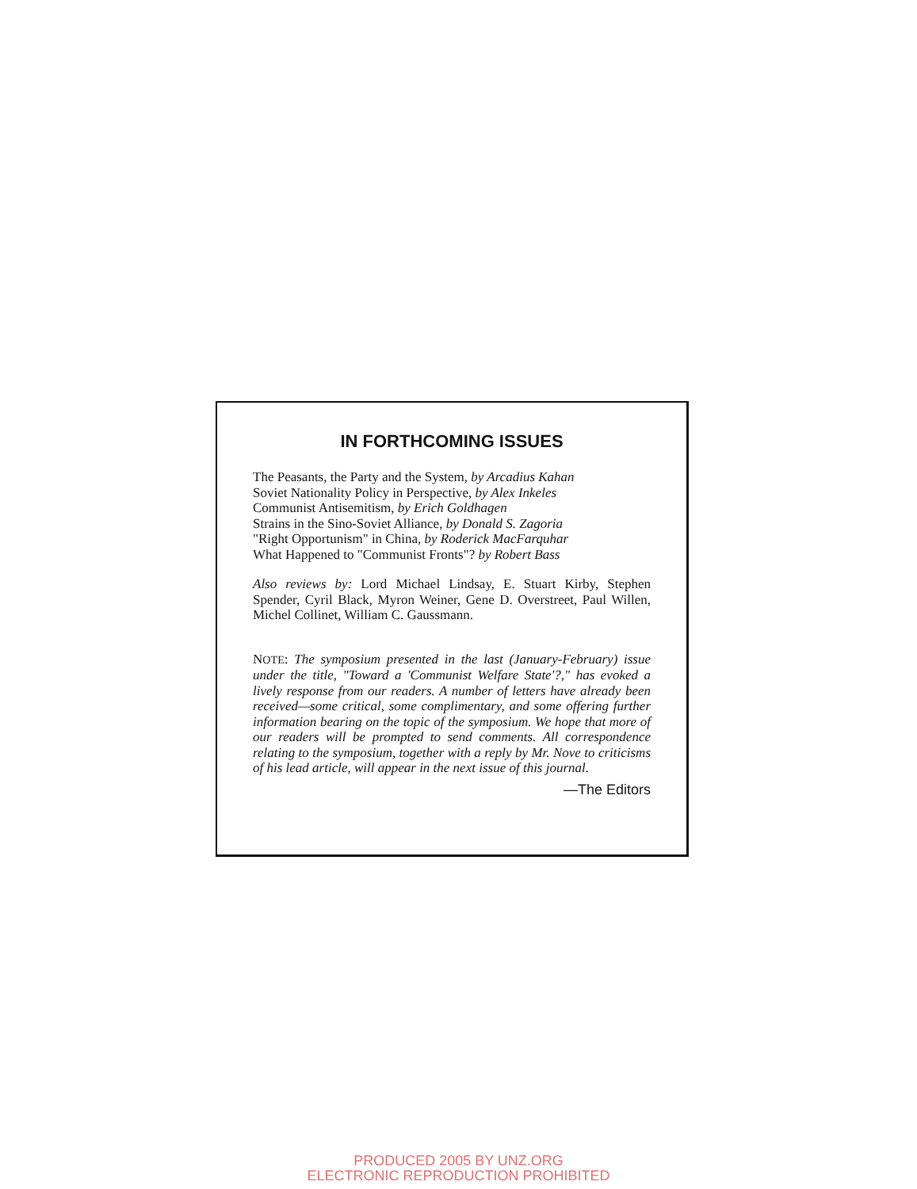IN FORTHCOMING ISSUES
The Peasants, the Party and the System, by Arcadius Kahan
Soviet Nationality Policy in Perspective, by Alex Inkeles
Communist Antisemitism, by Erich Goldhagen
Strains in the Sino-Soviet Alliance, by Donald S. Zagoria
"Right Opportunism" in China, by Roderick MacFarquhar
What Happened to "Communist Fronts"? by Robert Bass
Also reviews by: Lord Michael Lindsay, E. Stuart Kirby, Stephen Spender, Cyril Black, Myron Weiner, Gene D. Overstreet, Paul Willen, Michel Collinet, William C. Gaussmann.
NOTE: The symposium presented in the last (January-February) issue under the title, "Toward a 'Communist Welfare State'?," has evoked a lively response from our readers. A number of letters have already been received—some critical, some complimentary, and some offering further information bearing on the topic of the symposium. We hope that more of our readers will be prompted to send comments. All correspondence relating to the symposium, together with a reply by Mr. Nove to criticisms of his lead article, will appear in the next issue of this journal.
—The Editors
PRODUCED 2005 BY UNZ.ORG
ELECTRONIC REPRODUCTION PROHIBITED